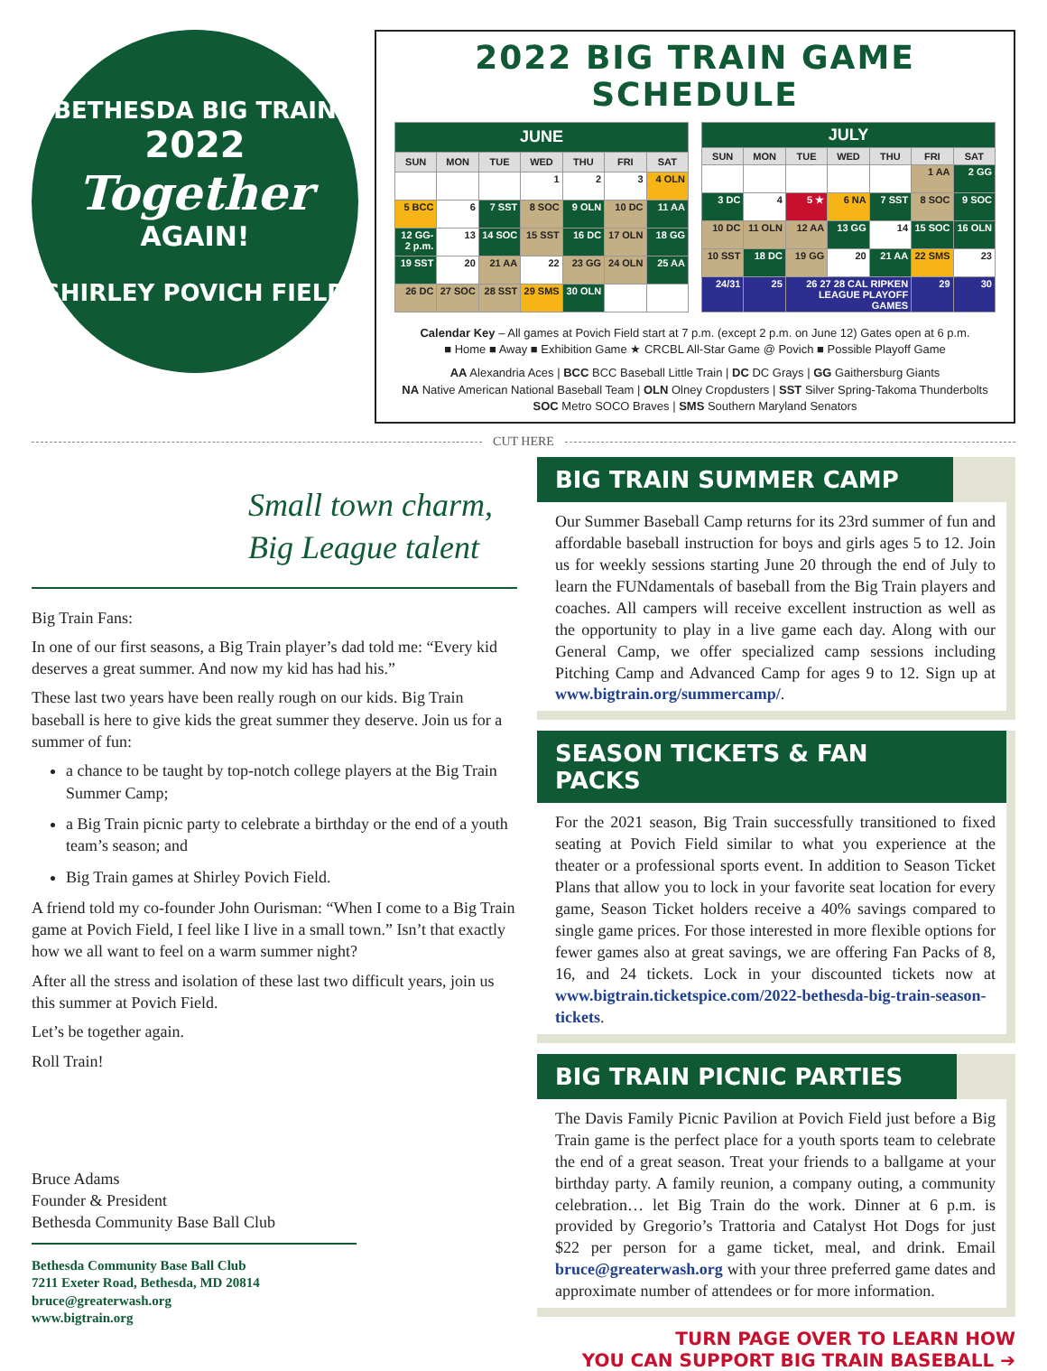BETHESDA BIG TRAIN
2022
Together
AGAIN!
SHIRLEY POVICH FIELD
2022 BIG TRAIN GAME SCHEDULE
| JUNE | | | | | | |
| --- | --- | --- | --- | --- | --- | --- |
| SUN | MON | TUE | WED | THU | FRI | SAT |
| | | | 1 | 2 | 3 | 4 OLN |
| 5 BCC | 6 | 7 SST | 8 SOC | 9 OLN | 10 DC | 11 AA |
| 12 GG-2 p.m. | 13 | 14 SOC | 15 SST | 16 DC | 17 OLN | 18 GG |
| 19 SST | 20 | 21 AA | 22 | 23 GG | 24 OLN | 25 AA |
| 26 DC | 27 SOC | 28 SST | 29 SMS | 30 OLN | | |
| JULY | | | | | | |
| --- | --- | --- | --- | --- | --- | --- |
| SUN | MON | TUE | WED | THU | FRI | SAT |
| | | | | | 1 AA | 2 GG |
| 3 DC | 4 | 5 ★ | 6 NA | 7 SST | 8 SOC | 9 SOC |
| 10 DC | 11 OLN | 12 AA | 13 GG | 14 | 15 SOC | 16 OLN |
| 10 SST | 18 DC | 19 GG | 20 | 21 AA | 22 SMS | 23 |
| 24/31 | 25 | 26 27 28 CAL RIPKEN LEAGUE PLAYOFF GAMES | | | 29 | 30 |
Calendar Key – All games at Povich Field start at 7 p.m. (except 2 p.m. on June 12) Gates open at 6 p.m.
■ Home ■ Away ■ Exhibition Game ★ CRCBL All-Star Game @ Povich ■ Possible Playoff Game
AA Alexandria Aces | BCC BCC Baseball Little Train | DC DC Grays | GG Gaithersburg Giants
NA Native American National Baseball Team | OLN Olney Cropdusters | SST Silver Spring-Takoma Thunderbolts
SOC Metro SOCO Braves | SMS Southern Maryland Senators
CUT HERE
Small town charm,
Big League talent
Big Train Fans:
In one of our first seasons, a Big Train player’s dad told me: “Every kid deserves a great summer. And now my kid has had his.”
These last two years have been really rough on our kids. Big Train baseball is here to give kids the great summer they deserve. Join us for a summer of fun:
a chance to be taught by top-notch college players at the Big Train Summer Camp;
a Big Train picnic party to celebrate a birthday or the end of a youth team’s season; and
Big Train games at Shirley Povich Field.
A friend told my co-founder John Ourisman: “When I come to a Big Train game at Povich Field, I feel like I live in a small town.” Isn’t that exactly how we all want to feel on a warm summer night?
After all the stress and isolation of these last two difficult years, join us this summer at Povich Field.
Let’s be together again.
Roll Train!
Bruce Adams
Founder & President
Bethesda Community Base Ball Club
Bethesda Community Base Ball Club
7211 Exeter Road, Bethesda, MD 20814
bruce@greaterwash.org
www.bigtrain.org
BIG TRAIN SUMMER CAMP
Our Summer Baseball Camp returns for its 23rd summer of fun and affordable baseball instruction for boys and girls ages 5 to 12. Join us for weekly sessions starting June 20 through the end of July to learn the FUNdamentals of baseball from the Big Train players and coaches. All campers will receive excellent instruction as well as the opportunity to play in a live game each day. Along with our General Camp, we offer specialized camp sessions including Pitching Camp and Advanced Camp for ages 9 to 12. Sign up at www.bigtrain.org/summercamp/.
SEASON TICKETS & FAN PACKS
For the 2021 season, Big Train successfully transitioned to fixed seating at Povich Field similar to what you experience at the theater or a professional sports event. In addition to Season Ticket Plans that allow you to lock in your favorite seat location for every game, Season Ticket holders receive a 40% savings compared to single game prices. For those interested in more flexible options for fewer games also at great savings, we are offering Fan Packs of 8, 16, and 24 tickets. Lock in your discounted tickets now at www.bigtrain.ticketspice.com/2022-bethesda-big-train-season-tickets.
BIG TRAIN PICNIC PARTIES
The Davis Family Picnic Pavilion at Povich Field just before a Big Train game is the perfect place for a youth sports team to celebrate the end of a great season. Treat your friends to a ballgame at your birthday party. A family reunion, a company outing, a community celebration… let Big Train do the work. Dinner at 6 p.m. is provided by Gregorio’s Trattoria and Catalyst Hot Dogs for just $22 per person for a game ticket, meal, and drink. Email bruce@greaterwash.org with your three preferred game dates and approximate number of attendees or for more information.
TURN PAGE OVER TO LEARN HOW
YOU CAN SUPPORT BIG TRAIN BASEBALL ➔